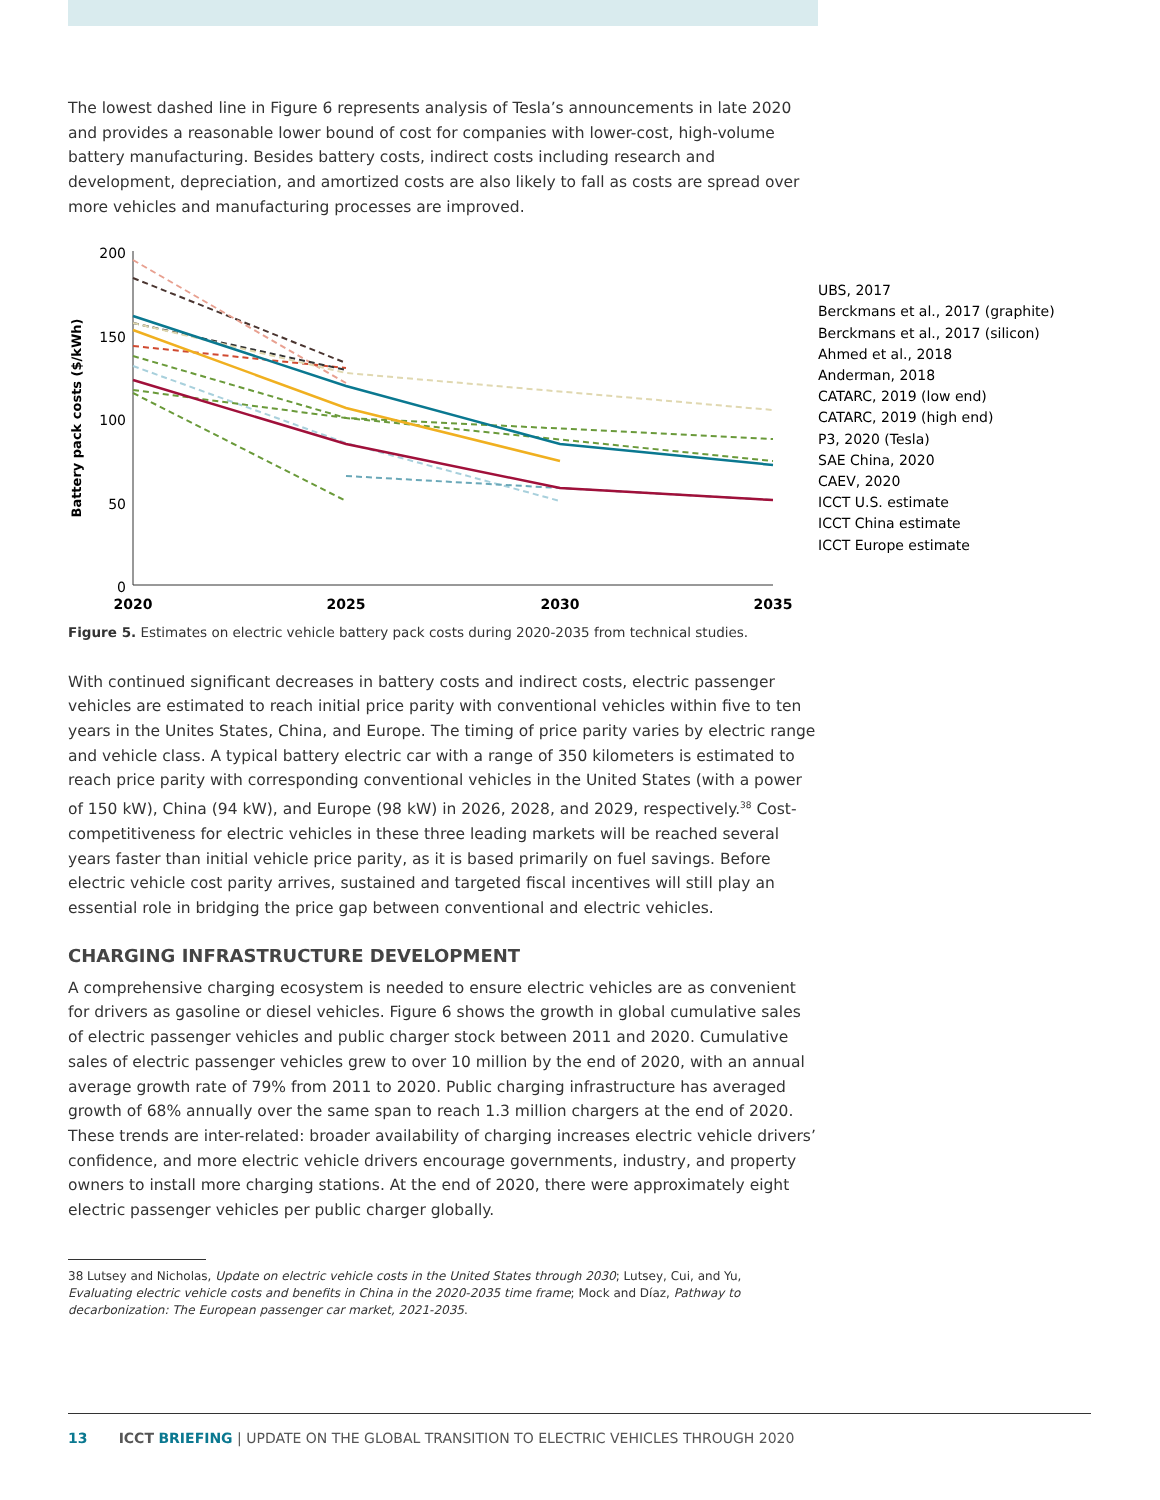The lowest dashed line in Figure 6 represents analysis of Tesla’s announcements in late 2020 and provides a reasonable lower bound of cost for companies with lower-cost, high-volume battery manufacturing. Besides battery costs, indirect costs including research and development, depreciation, and amortized costs are also likely to fall as costs are spread over more vehicles and manufacturing processes are improved.
200
150
100
50
0
Battery pack costs ($/kWh)
2020
2025
2030
2035
UBS, 2017
Berckmans et al., 2017 (graphite)
Berckmans et al., 2017 (silicon)
Ahmed et al., 2018
Anderman, 2018
CATARC, 2019 (low end)
CATARC, 2019 (high end)
P3, 2020 (Tesla)
SAE China, 2020
CAEV, 2020
ICCT U.S. estimate
ICCT China estimate
ICCT Europe estimate
Figure 5. Estimates on electric vehicle battery pack costs during 2020-2035 from technical studies.
With continued significant decreases in battery costs and indirect costs, electric passenger vehicles are estimated to reach initial price parity with conventional vehicles within five to ten years in the Unites States, China, and Europe. The timing of price parity varies by electric range and vehicle class. A typical battery electric car with a range of 350 kilometers is estimated to reach price parity with corresponding conventional vehicles in the United States (with a power of 150 kW), China (94 kW), and Europe (98 kW) in 2026, 2028, and 2029, respectively.<sup>38</sup> Cost-competitiveness for electric vehicles in these three leading markets will be reached several years faster than initial vehicle price parity, as it is based primarily on fuel savings. Before electric vehicle cost parity arrives, sustained and targeted fiscal incentives will still play an essential role in bridging the price gap between conventional and electric vehicles.
CHARGING INFRASTRUCTURE DEVELOPMENT
A comprehensive charging ecosystem is needed to ensure electric vehicles are as convenient for drivers as gasoline or diesel vehicles. Figure 6 shows the growth in global cumulative sales of electric passenger vehicles and public charger stock between 2011 and 2020. Cumulative sales of electric passenger vehicles grew to over 10 million by the end of 2020, with an annual average growth rate of 79% from 2011 to 2020. Public charging infrastructure has averaged growth of 68% annually over the same span to reach 1.3 million chargers at the end of 2020. These trends are inter-related: broader availability of charging increases electric vehicle drivers’ confidence, and more electric vehicle drivers encourage governments, industry, and property owners to install more charging stations. At the end of 2020, there were approximately eight electric passenger vehicles per public charger globally.
38 Lutsey and Nicholas, Update on electric vehicle costs in the United States through 2030; Lutsey, Cui, and Yu, Evaluating electric vehicle costs and benefits in China in the 2020-2035 time frame; Mock and Díaz, Pathway to decarbonization: The European passenger car market, 2021-2035.
13 ICCT BRIEFING | UPDATE ON THE GLOBAL TRANSITION TO ELECTRIC VEHICLES THROUGH 2020